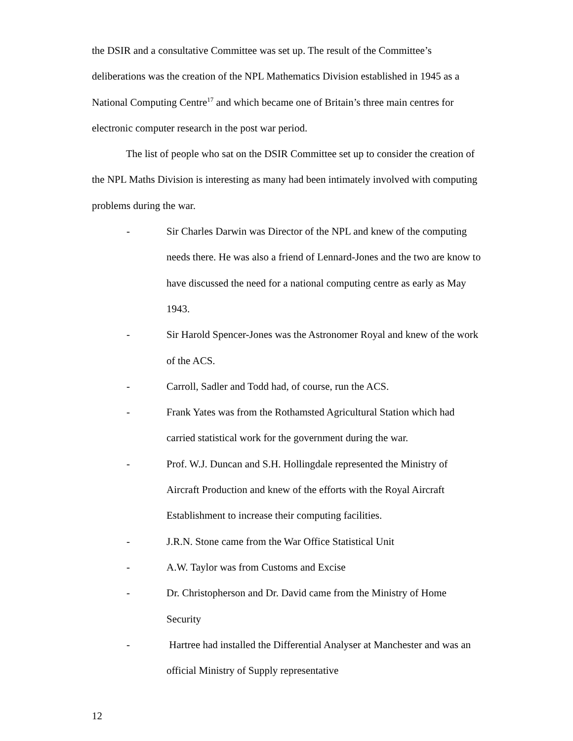the DSIR and a consultative Committee was set up. The result of the Committee’s deliberations was the creation of the NPL Mathematics Division established in 1945 as a National Computing Centre<sup>17</sup> and which became one of Britain’s three main centres for electronic computer research in the post war period.
The list of people who sat on the DSIR Committee set up to consider the creation of the NPL Maths Division is interesting as many had been intimately involved with computing problems during the war.
- Sir Charles Darwin was Director of the NPL and knew of the computing needs there. He was also a friend of Lennard-Jones and the two are know to have discussed the need for a national computing centre as early as May 1943.
- Sir Harold Spencer-Jones was the Astronomer Royal and knew of the work of the ACS.
- Carroll, Sadler and Todd had, of course, run the ACS.
- Frank Yates was from the Rothamsted Agricultural Station which had carried statistical work for the government during the war.
- Prof. W.J. Duncan and S.H. Hollingdale represented the Ministry of Aircraft Production and knew of the efforts with the Royal Aircraft Establishment to increase their computing facilities.
- J.R.N. Stone came from the War Office Statistical Unit
- A.W. Taylor was from Customs and Excise
- Dr. Christopherson and Dr. David came from the Ministry of Home Security
- Hartree had installed the Differential Analyser at Manchester and was an official Ministry of Supply representative
12